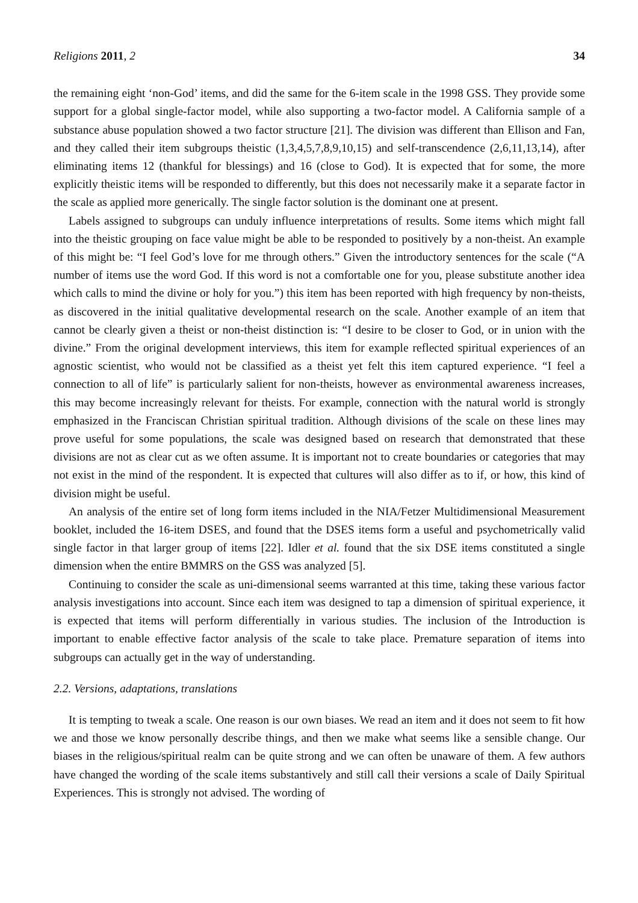Religions 2011, 2 34
the remaining eight ‘non-God’ items, and did the same for the 6-item scale in the 1998 GSS. They provide some support for a global single-factor model, while also supporting a two-factor model. A California sample of a substance abuse population showed a two factor structure [21]. The division was different than Ellison and Fan, and they called their item subgroups theistic (1,3,4,5,7,8,9,10,15) and self-transcendence (2,6,11,13,14), after eliminating items 12 (thankful for blessings) and 16 (close to God). It is expected that for some, the more explicitly theistic items will be responded to differently, but this does not necessarily make it a separate factor in the scale as applied more generically. The single factor solution is the dominant one at present.
Labels assigned to subgroups can unduly influence interpretations of results. Some items which might fall into the theistic grouping on face value might be able to be responded to positively by a non-theist. An example of this might be: “I feel God’s love for me through others.” Given the introductory sentences for the scale (“A number of items use the word God. If this word is not a comfortable one for you, please substitute another idea which calls to mind the divine or holy for you.”) this item has been reported with high frequency by non-theists, as discovered in the initial qualitative developmental research on the scale. Another example of an item that cannot be clearly given a theist or non-theist distinction is: “I desire to be closer to God, or in union with the divine.” From the original development interviews, this item for example reflected spiritual experiences of an agnostic scientist, who would not be classified as a theist yet felt this item captured experience. “I feel a connection to all of life” is particularly salient for non-theists, however as environmental awareness increases, this may become increasingly relevant for theists. For example, connection with the natural world is strongly emphasized in the Franciscan Christian spiritual tradition. Although divisions of the scale on these lines may prove useful for some populations, the scale was designed based on research that demonstrated that these divisions are not as clear cut as we often assume. It is important not to create boundaries or categories that may not exist in the mind of the respondent. It is expected that cultures will also differ as to if, or how, this kind of division might be useful.
An analysis of the entire set of long form items included in the NIA/Fetzer Multidimensional Measurement booklet, included the 16-item DSES, and found that the DSES items form a useful and psychometrically valid single factor in that larger group of items [22]. Idler et al. found that the six DSE items constituted a single dimension when the entire BMMRS on the GSS was analyzed [5].
Continuing to consider the scale as uni-dimensional seems warranted at this time, taking these various factor analysis investigations into account. Since each item was designed to tap a dimension of spiritual experience, it is expected that items will perform differentially in various studies. The inclusion of the Introduction is important to enable effective factor analysis of the scale to take place. Premature separation of items into subgroups can actually get in the way of understanding.
2.2. Versions, adaptations, translations
It is tempting to tweak a scale. One reason is our own biases. We read an item and it does not seem to fit how we and those we know personally describe things, and then we make what seems like a sensible change. Our biases in the religious/spiritual realm can be quite strong and we can often be unaware of them. A few authors have changed the wording of the scale items substantively and still call their versions a scale of Daily Spiritual Experiences. This is strongly not advised. The wording of